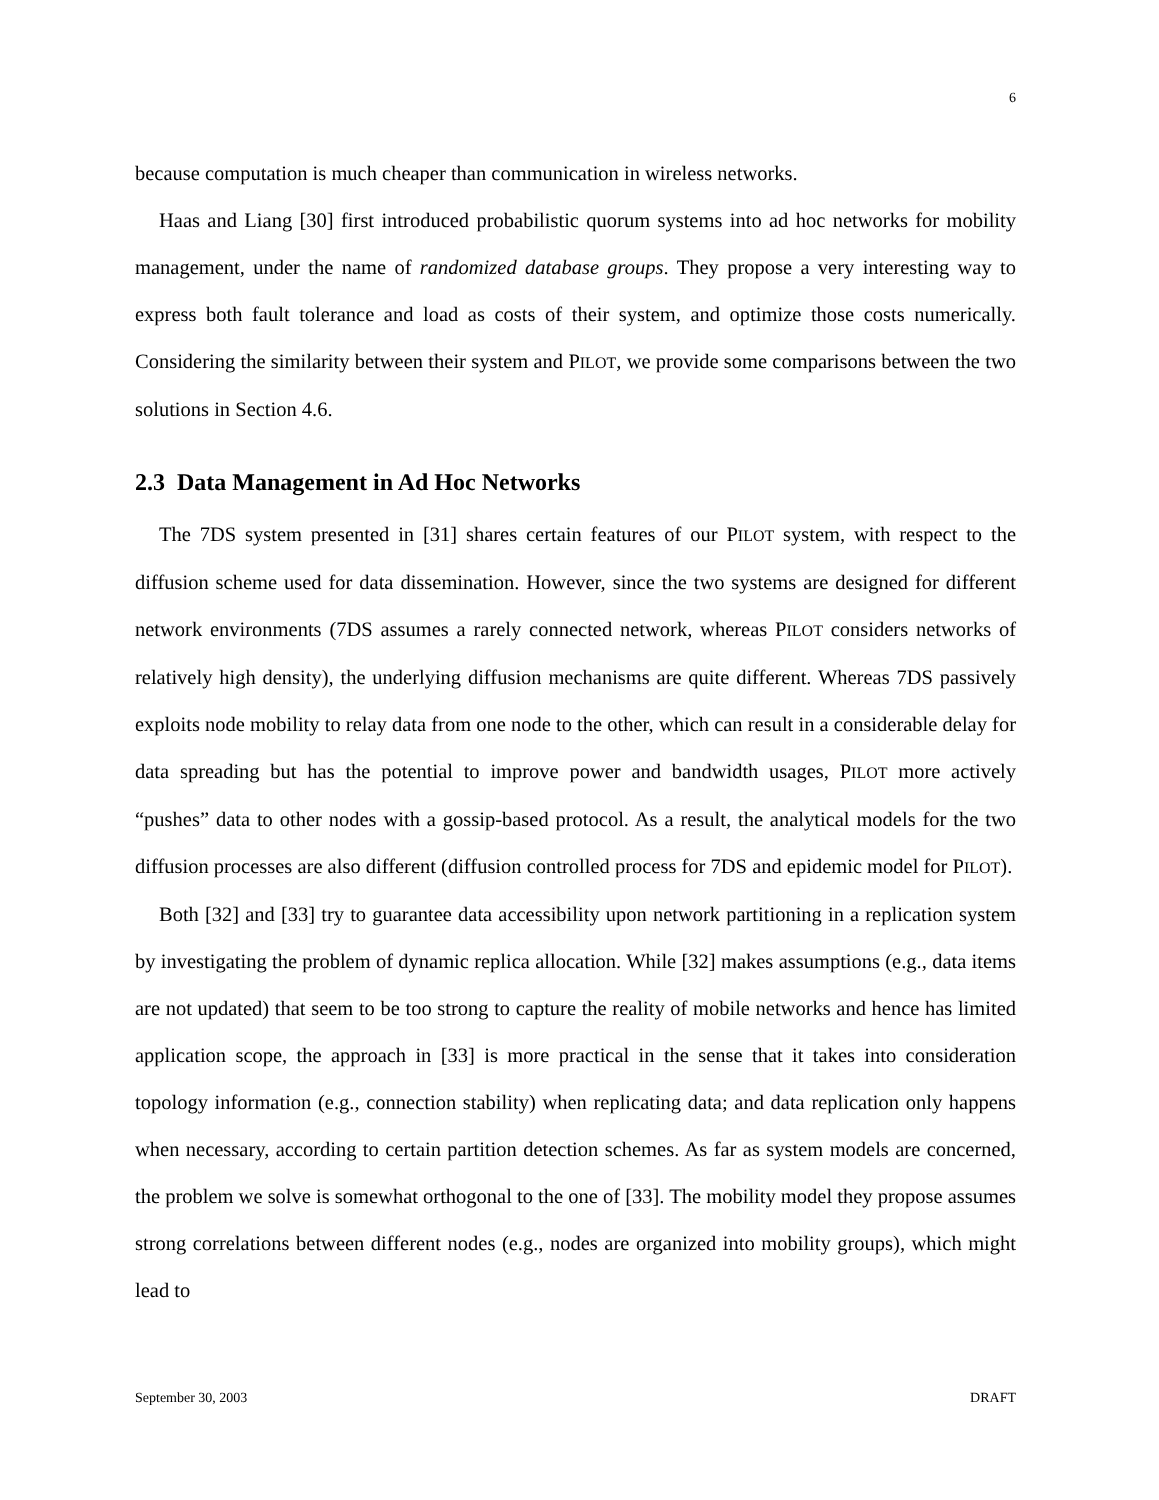6
because computation is much cheaper than communication in wireless networks.
Haas and Liang [30] first introduced probabilistic quorum systems into ad hoc networks for mobility management, under the name of randomized database groups. They propose a very interesting way to express both fault tolerance and load as costs of their system, and optimize those costs numerically. Considering the similarity between their system and PILOT, we provide some comparisons between the two solutions in Section 4.6.
2.3 Data Management in Ad Hoc Networks
The 7DS system presented in [31] shares certain features of our PILOT system, with respect to the diffusion scheme used for data dissemination. However, since the two systems are designed for different network environments (7DS assumes a rarely connected network, whereas PILOT considers networks of relatively high density), the underlying diffusion mechanisms are quite different. Whereas 7DS passively exploits node mobility to relay data from one node to the other, which can result in a considerable delay for data spreading but has the potential to improve power and bandwidth usages, PILOT more actively “pushes” data to other nodes with a gossip-based protocol. As a result, the analytical models for the two diffusion processes are also different (diffusion controlled process for 7DS and epidemic model for PILOT).
Both [32] and [33] try to guarantee data accessibility upon network partitioning in a replication system by investigating the problem of dynamic replica allocation. While [32] makes assumptions (e.g., data items are not updated) that seem to be too strong to capture the reality of mobile networks and hence has limited application scope, the approach in [33] is more practical in the sense that it takes into consideration topology information (e.g., connection stability) when replicating data; and data replication only happens when necessary, according to certain partition detection schemes. As far as system models are concerned, the problem we solve is somewhat orthogonal to the one of [33]. The mobility model they propose assumes strong correlations between different nodes (e.g., nodes are organized into mobility groups), which might lead to
September 30, 2003 DRAFT